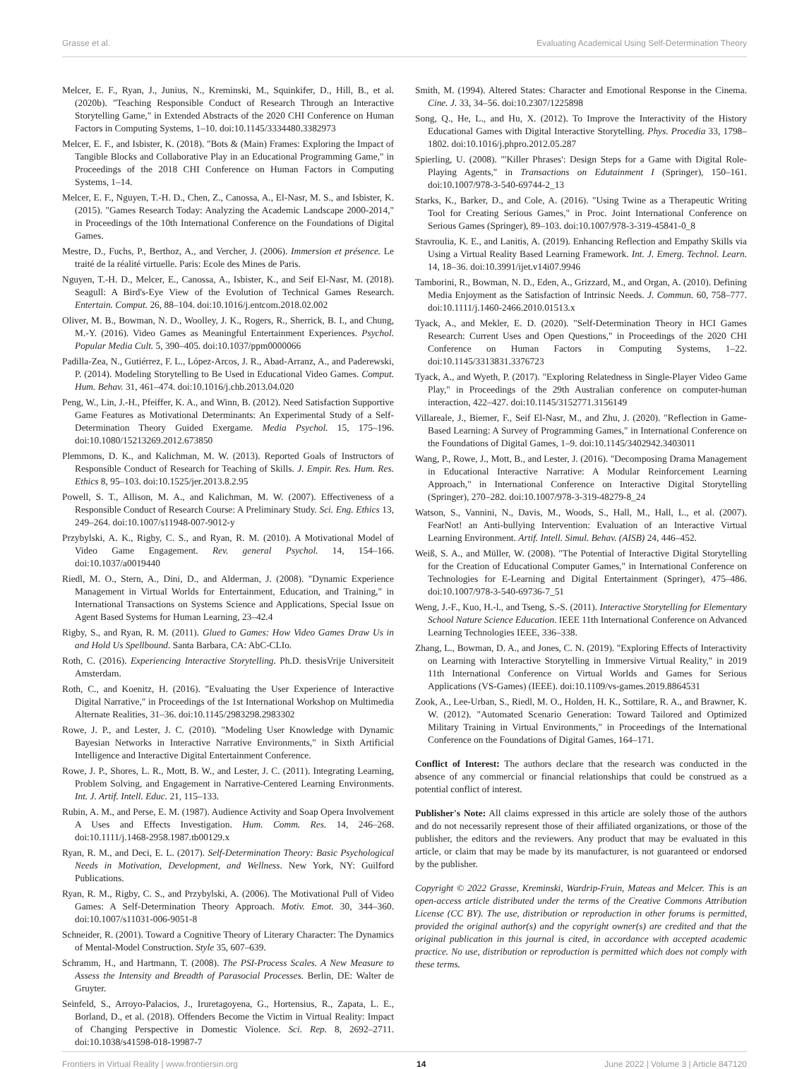Grasse et al. Evaluating Academical Using Self-Determination Theory
Melcer, E. F., Ryan, J., Junius, N., Kreminski, M., Squinkifer, D., Hill, B., et al. (2020b). "Teaching Responsible Conduct of Research Through an Interactive Storytelling Game," in Extended Abstracts of the 2020 CHI Conference on Human Factors in Computing Systems, 1–10. doi:10.1145/3334480.3382973
Melcer, E. F., and Isbister, K. (2018). "Bots & (Main) Frames: Exploring the Impact of Tangible Blocks and Collaborative Play in an Educational Programming Game," in Proceedings of the 2018 CHI Conference on Human Factors in Computing Systems, 1–14.
Melcer, E. F., Nguyen, T.-H. D., Chen, Z., Canossa, A., El-Nasr, M. S., and Isbister, K. (2015). "Games Research Today: Analyzing the Academic Landscape 2000-2014," in Proceedings of the 10th International Conference on the Foundations of Digital Games.
Mestre, D., Fuchs, P., Berthoz, A., and Vercher, J. (2006). Immersion et présence. Le traité de la réalité virtuelle. Paris: Ecole des Mines de Paris.
Nguyen, T.-H. D., Melcer, E., Canossa, A., Isbister, K., and Seif El-Nasr, M. (2018). Seagull: A Bird's-Eye View of the Evolution of Technical Games Research. Entertain. Comput. 26, 88–104. doi:10.1016/j.entcom.2018.02.002
Oliver, M. B., Bowman, N. D., Woolley, J. K., Rogers, R., Sherrick, B. I., and Chung, M.-Y. (2016). Video Games as Meaningful Entertainment Experiences. Psychol. Popular Media Cult. 5, 390–405. doi:10.1037/ppm0000066
Padilla-Zea, N., Gutiérrez, F. L., López-Arcos, J. R., Abad-Arranz, A., and Paderewski, P. (2014). Modeling Storytelling to Be Used in Educational Video Games. Comput. Hum. Behav. 31, 461–474. doi:10.1016/j.chb.2013.04.020
Peng, W., Lin, J.-H., Pfeiffer, K. A., and Winn, B. (2012). Need Satisfaction Supportive Game Features as Motivational Determinants: An Experimental Study of a Self-Determination Theory Guided Exergame. Media Psychol. 15, 175–196. doi:10.1080/15213269.2012.673850
Plemmons, D. K., and Kalichman, M. W. (2013). Reported Goals of Instructors of Responsible Conduct of Research for Teaching of Skills. J. Empir. Res. Hum. Res. Ethics 8, 95–103. doi:10.1525/jer.2013.8.2.95
Powell, S. T., Allison, M. A., and Kalichman, M. W. (2007). Effectiveness of a Responsible Conduct of Research Course: A Preliminary Study. Sci. Eng. Ethics 13, 249–264. doi:10.1007/s11948-007-9012-y
Przybylski, A. K., Rigby, C. S., and Ryan, R. M. (2010). A Motivational Model of Video Game Engagement. Rev. general Psychol. 14, 154–166. doi:10.1037/a0019440
Riedl, M. O., Stern, A., Dini, D., and Alderman, J. (2008). "Dynamic Experience Management in Virtual Worlds for Entertainment, Education, and Training," in International Transactions on Systems Science and Applications, Special Issue on Agent Based Systems for Human Learning, 23–42.4
Rigby, S., and Ryan, R. M. (2011). Glued to Games: How Video Games Draw Us in and Hold Us Spellbound. Santa Barbara, CA: AbC-CLIo.
Roth, C. (2016). Experiencing Interactive Storytelling. Ph.D. thesisVrije Universiteit Amsterdam.
Roth, C., and Koenitz, H. (2016). "Evaluating the User Experience of Interactive Digital Narrative," in Proceedings of the 1st International Workshop on Multimedia Alternate Realities, 31–36. doi:10.1145/2983298.2983302
Rowe, J. P., and Lester, J. C. (2010). "Modeling User Knowledge with Dynamic Bayesian Networks in Interactive Narrative Environments," in Sixth Artificial Intelligence and Interactive Digital Entertainment Conference.
Rowe, J. P., Shores, L. R., Mott, B. W., and Lester, J. C. (2011). Integrating Learning, Problem Solving, and Engagement in Narrative-Centered Learning Environments. Int. J. Artif. Intell. Educ. 21, 115–133.
Rubin, A. M., and Perse, E. M. (1987). Audience Activity and Soap Opera Involvement A Uses and Effects Investigation. Hum. Comm. Res. 14, 246–268. doi:10.1111/j.1468-2958.1987.tb00129.x
Ryan, R. M., and Deci, E. L. (2017). Self-Determination Theory: Basic Psychological Needs in Motivation, Development, and Wellness. New York, NY: Guilford Publications.
Ryan, R. M., Rigby, C. S., and Przybylski, A. (2006). The Motivational Pull of Video Games: A Self-Determination Theory Approach. Motiv. Emot. 30, 344–360. doi:10.1007/s11031-006-9051-8
Schneider, R. (2001). Toward a Cognitive Theory of Literary Character: The Dynamics of Mental-Model Construction. Style 35, 607–639.
Schramm, H., and Hartmann, T. (2008). The PSI-Process Scales. A New Measure to Assess the Intensity and Breadth of Parasocial Processes. Berlin, DE: Walter de Gruyter.
Seinfeld, S., Arroyo-Palacios, J., Iruretagoyena, G., Hortensius, R., Zapata, L. E., Borland, D., et al. (2018). Offenders Become the Victim in Virtual Reality: Impact of Changing Perspective in Domestic Violence. Sci. Rep. 8, 2692–2711. doi:10.1038/s41598-018-19987-7
Smith, M. (1994). Altered States: Character and Emotional Response in the Cinema. Cine. J. 33, 34–56. doi:10.2307/1225898
Song, Q., He, L., and Hu, X. (2012). To Improve the Interactivity of the History Educational Games with Digital Interactive Storytelling. Phys. Procedia 33, 1798–1802. doi:10.1016/j.phpro.2012.05.287
Spierling, U. (2008). "'Killer Phrases': Design Steps for a Game with Digital Role-Playing Agents," in Transactions on Edutainment I (Springer), 150–161. doi:10.1007/978-3-540-69744-2_13
Starks, K., Barker, D., and Cole, A. (2016). "Using Twine as a Therapeutic Writing Tool for Creating Serious Games," in Proc. Joint International Conference on Serious Games (Springer), 89–103. doi:10.1007/978-3-319-45841-0_8
Stavroulia, K. E., and Lanitis, A. (2019). Enhancing Reflection and Empathy Skills via Using a Virtual Reality Based Learning Framework. Int. J. Emerg. Technol. Learn. 14, 18–36. doi:10.3991/ijet.v14i07.9946
Tamborini, R., Bowman, N. D., Eden, A., Grizzard, M., and Organ, A. (2010). Defining Media Enjoyment as the Satisfaction of Intrinsic Needs. J. Commun. 60, 758–777. doi:10.1111/j.1460-2466.2010.01513.x
Tyack, A., and Mekler, E. D. (2020). "Self-Determination Theory in HCI Games Research: Current Uses and Open Questions," in Proceedings of the 2020 CHI Conference on Human Factors in Computing Systems, 1–22. doi:10.1145/3313831.3376723
Tyack, A., and Wyeth, P. (2017). "Exploring Relatedness in Single-Player Video Game Play," in Proceedings of the 29th Australian conference on computer-human interaction, 422–427. doi:10.1145/3152771.3156149
Villareale, J., Biemer, F., Seif El-Nasr, M., and Zhu, J. (2020). "Reflection in Game-Based Learning: A Survey of Programming Games," in International Conference on the Foundations of Digital Games, 1–9. doi:10.1145/3402942.3403011
Wang, P., Rowe, J., Mott, B., and Lester, J. (2016). "Decomposing Drama Management in Educational Interactive Narrative: A Modular Reinforcement Learning Approach," in International Conference on Interactive Digital Storytelling (Springer), 270–282. doi:10.1007/978-3-319-48279-8_24
Watson, S., Vannini, N., Davis, M., Woods, S., Hall, M., Hall, L., et al. (2007). FearNot! an Anti-bullying Intervention: Evaluation of an Interactive Virtual Learning Environment. Artif. Intell. Simul. Behav. (AISB) 24, 446–452.
Weiß, S. A., and Müller, W. (2008). "The Potential of Interactive Digital Storytelling for the Creation of Educational Computer Games," in International Conference on Technologies for E-Learning and Digital Entertainment (Springer), 475–486. doi:10.1007/978-3-540-69736-7_51
Weng, J.-F., Kuo, H.-l., and Tseng, S.-S. (2011). Interactive Storytelling for Elementary School Nature Science Education. IEEE 11th International Conference on Advanced Learning Technologies IEEE, 336–338.
Zhang, L., Bowman, D. A., and Jones, C. N. (2019). "Exploring Effects of Interactivity on Learning with Interactive Storytelling in Immersive Virtual Reality," in 2019 11th International Conference on Virtual Worlds and Games for Serious Applications (VS-Games) (IEEE). doi:10.1109/vs-games.2019.8864531
Zook, A., Lee-Urban, S., Riedl, M. O., Holden, H. K., Sottilare, R. A., and Brawner, K. W. (2012). "Automated Scenario Generation: Toward Tailored and Optimized Military Training in Virtual Environments," in Proceedings of the International Conference on the Foundations of Digital Games, 164–171.
Conflict of Interest: The authors declare that the research was conducted in the absence of any commercial or financial relationships that could be construed as a potential conflict of interest.
Publisher's Note: All claims expressed in this article are solely those of the authors and do not necessarily represent those of their affiliated organizations, or those of the publisher, the editors and the reviewers. Any product that may be evaluated in this article, or claim that may be made by its manufacturer, is not guaranteed or endorsed by the publisher.
Copyright © 2022 Grasse, Kreminski, Wardrip-Fruin, Mateas and Melcer. This is an open-access article distributed under the terms of the Creative Commons Attribution License (CC BY). The use, distribution or reproduction in other forums is permitted, provided the original author(s) and the copyright owner(s) are credited and that the original publication in this journal is cited, in accordance with accepted academic practice. No use, distribution or reproduction is permitted which does not comply with these terms.
Frontiers in Virtual Reality | www.frontiersin.org 14 June 2022 | Volume 3 | Article 847120